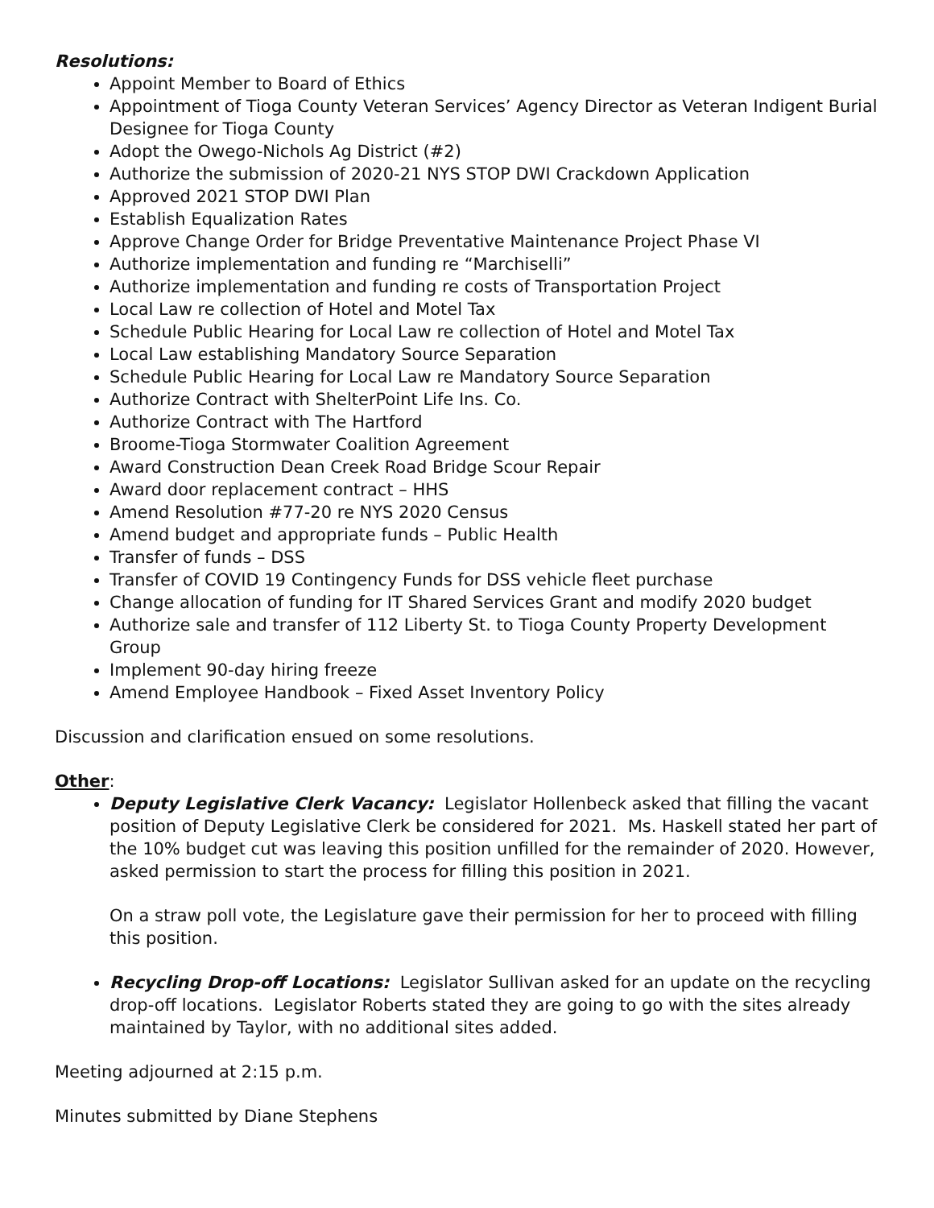Resolutions:
Appoint Member to Board of Ethics
Appointment of Tioga County Veteran Services’ Agency Director as Veteran Indigent Burial Designee for Tioga County
Adopt the Owego-Nichols Ag District (#2)
Authorize the submission of 2020-21 NYS STOP DWI Crackdown Application
Approved 2021 STOP DWI Plan
Establish Equalization Rates
Approve Change Order for Bridge Preventative Maintenance Project Phase VI
Authorize implementation and funding re “Marchiselli”
Authorize implementation and funding re costs of Transportation Project
Local Law re collection of Hotel and Motel Tax
Schedule Public Hearing for Local Law re collection of Hotel and Motel Tax
Local Law establishing Mandatory Source Separation
Schedule Public Hearing for Local Law re Mandatory Source Separation
Authorize Contract with ShelterPoint Life Ins. Co.
Authorize Contract with The Hartford
Broome-Tioga Stormwater Coalition Agreement
Award Construction Dean Creek Road Bridge Scour Repair
Award door replacement contract – HHS
Amend Resolution #77-20 re NYS 2020 Census
Amend budget and appropriate funds – Public Health
Transfer of funds – DSS
Transfer of COVID 19 Contingency Funds for DSS vehicle fleet purchase
Change allocation of funding for IT Shared Services Grant and modify 2020 budget
Authorize sale and transfer of 112 Liberty St. to Tioga County Property Development Group
Implement 90-day hiring freeze
Amend Employee Handbook – Fixed Asset Inventory Policy
Discussion and clarification ensued on some resolutions.
Other:
Deputy Legislative Clerk Vacancy: Legislator Hollenbeck asked that filling the vacant position of Deputy Legislative Clerk be considered for 2021. Ms. Haskell stated her part of the 10% budget cut was leaving this position unfilled for the remainder of 2020. However, asked permission to start the process for filling this position in 2021.
On a straw poll vote, the Legislature gave their permission for her to proceed with filling this position.
Recycling Drop-off Locations: Legislator Sullivan asked for an update on the recycling drop-off locations. Legislator Roberts stated they are going to go with the sites already maintained by Taylor, with no additional sites added.
Meeting adjourned at 2:15 p.m.
Minutes submitted by Diane Stephens